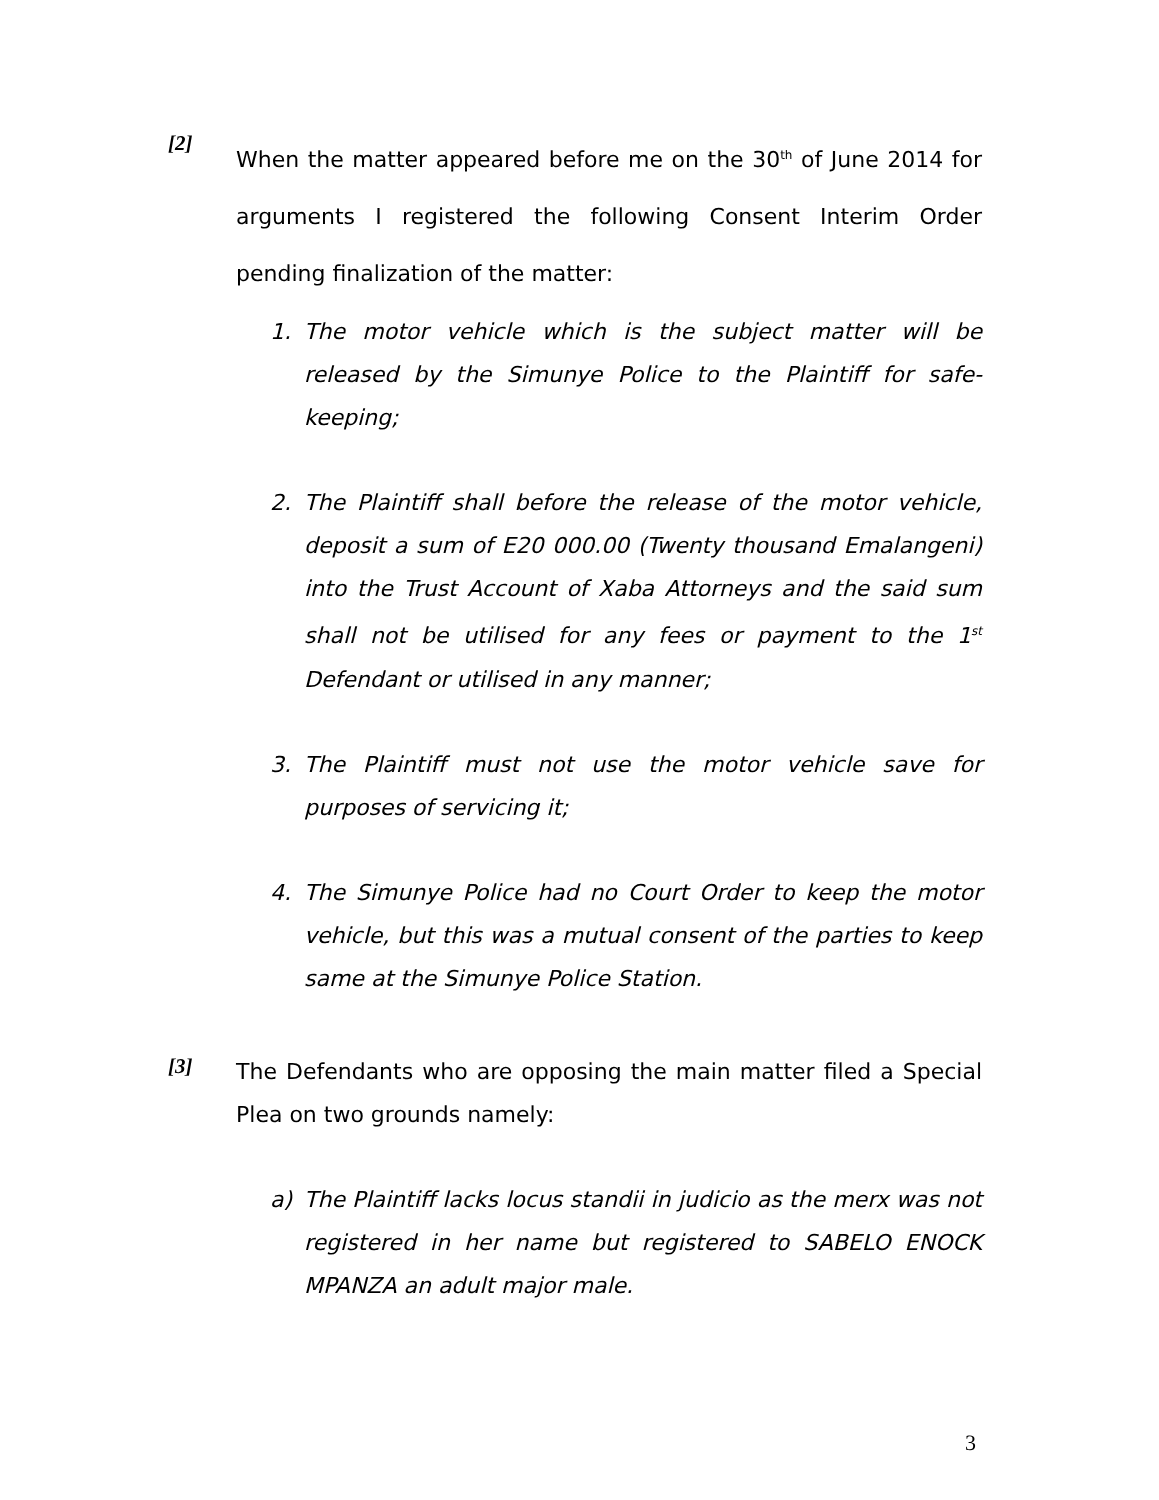[2]
When the matter appeared before me on the 30<sup>th</sup> of June 2014 for arguments I registered the following Consent Interim Order pending finalization of the matter:
1. The motor vehicle which is the subject matter will be released by the Simunye Police to the Plaintiff for safe-keeping;
2. The Plaintiff shall before the release of the motor vehicle, deposit a sum of E20 000.00 (Twenty thousand Emalangeni) into the Trust Account of Xaba Attorneys and the said sum shall not be utilised for any fees or payment to the 1<sup>st</sup> Defendant or utilised in any manner;
3. The Plaintiff must not use the motor vehicle save for purposes of servicing it;
4. The Simunye Police had no Court Order to keep the motor vehicle, but this was a mutual consent of the parties to keep same at the Simunye Police Station.
[3]
The Defendants who are opposing the main matter filed a Special Plea on two grounds namely:
a) The Plaintiff lacks locus standii in judicio as the merx was not registered in her name but registered to SABELO ENOCK MPANZA an adult major male.
3